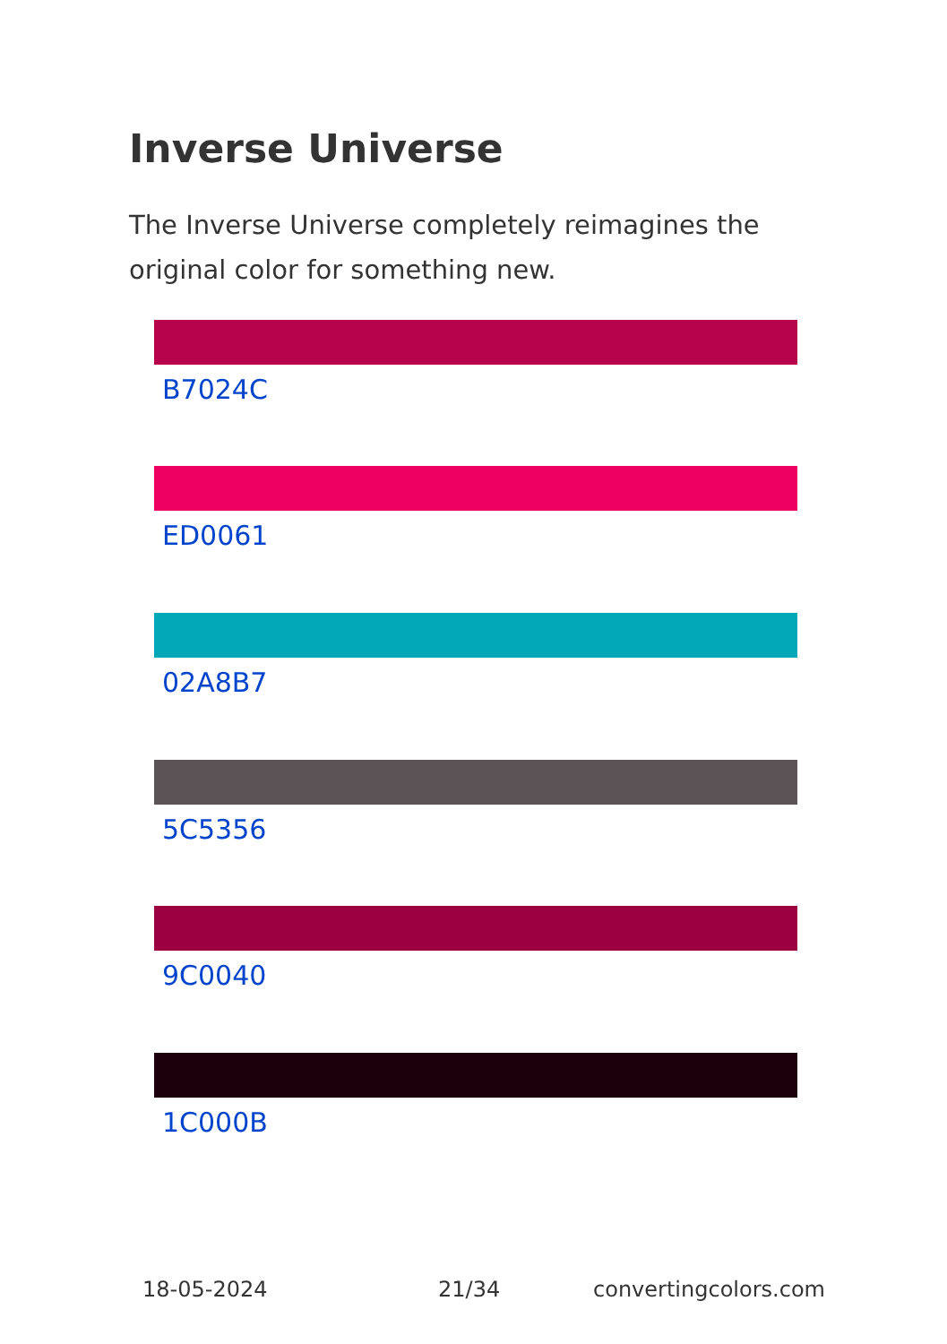Inverse Universe
The Inverse Universe completely reimagines the original color for something new.
B7024C
ED0061
02A8B7
5C5356
9C0040
1C000B
18-05-2024 21/34 convertingcolors.com